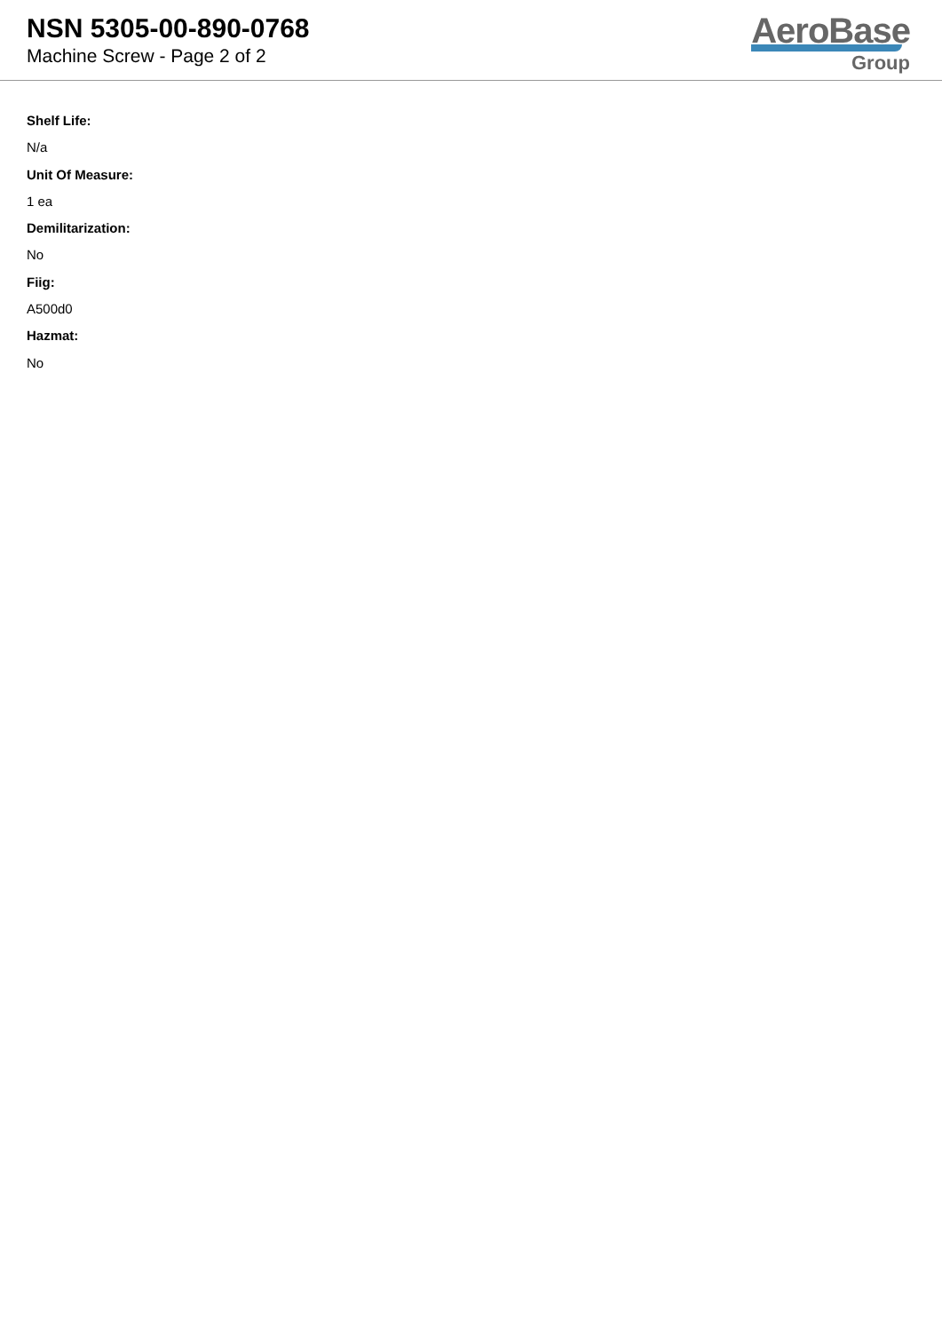NSN 5305-00-890-0768
Machine Screw - Page 2 of 2
AeroBase
Group
Shelf Life:
N/a
Unit Of Measure:
1 ea
Demilitarization:
No
Fiig:
A500d0
Hazmat:
No